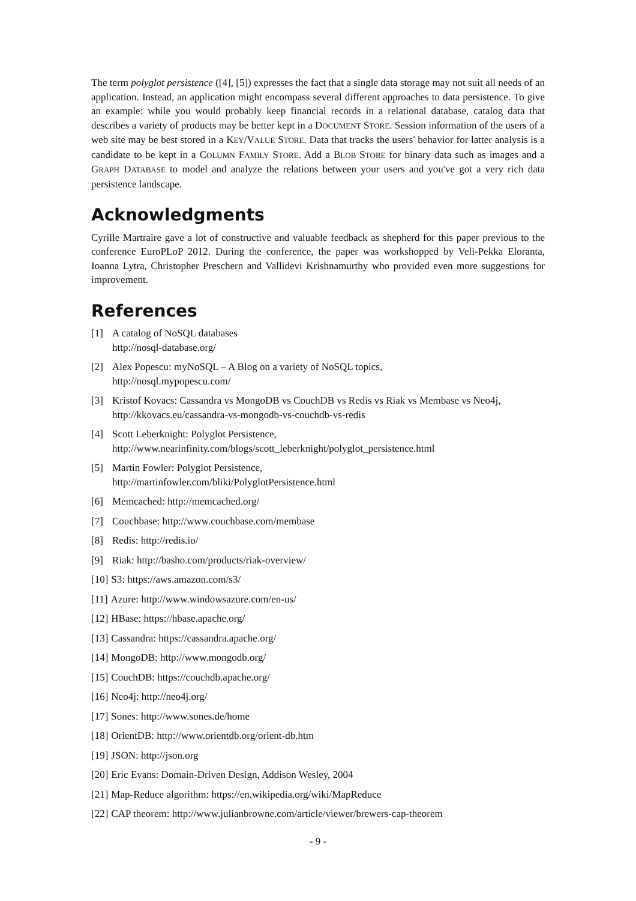The term polyglot persistence ([4], [5]) expresses the fact that a single data storage may not suit all needs of an application. Instead, an application might encompass several different approaches to data persistence. To give an example: while you would probably keep financial records in a relational database, catalog data that describes a variety of products may be better kept in a DOCUMENT STORE. Session information of the users of a web site may be best stored in a KEY/VALUE STORE. Data that tracks the users' behavior for latter analysis is a candidate to be kept in a COLUMN FAMILY STORE. Add a BLOB STORE for binary data such as images and a GRAPH DATABASE to model and analyze the relations between your users and you've got a very rich data persistence landscape.
Acknowledgments
Cyrille Martraire gave a lot of constructive and valuable feedback as shepherd for this paper previous to the conference EuroPLoP 2012. During the conference, the paper was workshopped by Veli-Pekka Eloranta, Ioanna Lytra, Christopher Preschern and Vallidevi Krishnamurthy who provided even more suggestions for improvement.
References
[1] A catalog of NoSQL databases
http://nosql-database.org/
[2] Alex Popescu: myNoSQL – A Blog on a variety of NoSQL topics,
http://nosql.mypopescu.com/
[3] Kristof Kovacs: Cassandra vs MongoDB vs CouchDB vs Redis vs Riak vs Membase vs Neo4j,
http://kkovacs.eu/cassandra-vs-mongodb-vs-couchdb-vs-redis
[4] Scott Leberknight: Polyglot Persistence,
http://www.nearinfinity.com/blogs/scott_leberknight/polyglot_persistence.html
[5] Martin Fowler: Polyglot Persistence,
http://martinfowler.com/bliki/PolyglotPersistence.html
[6] Memcached: http://memcached.org/
[7] Couchbase: http://www.couchbase.com/membase
[8] Redis: http://redis.io/
[9] Riak: http://basho.com/products/riak-overview/
[10] S3: https://aws.amazon.com/s3/
[11] Azure: http://www.windowsazure.com/en-us/
[12] HBase: https://hbase.apache.org/
[13] Cassandra: https://cassandra.apache.org/
[14] MongoDB: http://www.mongodb.org/
[15] CouchDB: https://couchdb.apache.org/
[16] Neo4j: http://neo4j.org/
[17] Sones: http://www.sones.de/home
[18] OrientDB: http://www.orientdb.org/orient-db.htm
[19] JSON: http://json.org
[20] Eric Evans: Domain-Driven Design, Addison Wesley, 2004
[21] Map-Reduce algorithm: https://en.wikipedia.org/wiki/MapReduce
[22] CAP theorem: http://www.julianbrowne.com/article/viewer/brewers-cap-theorem
- 9 -